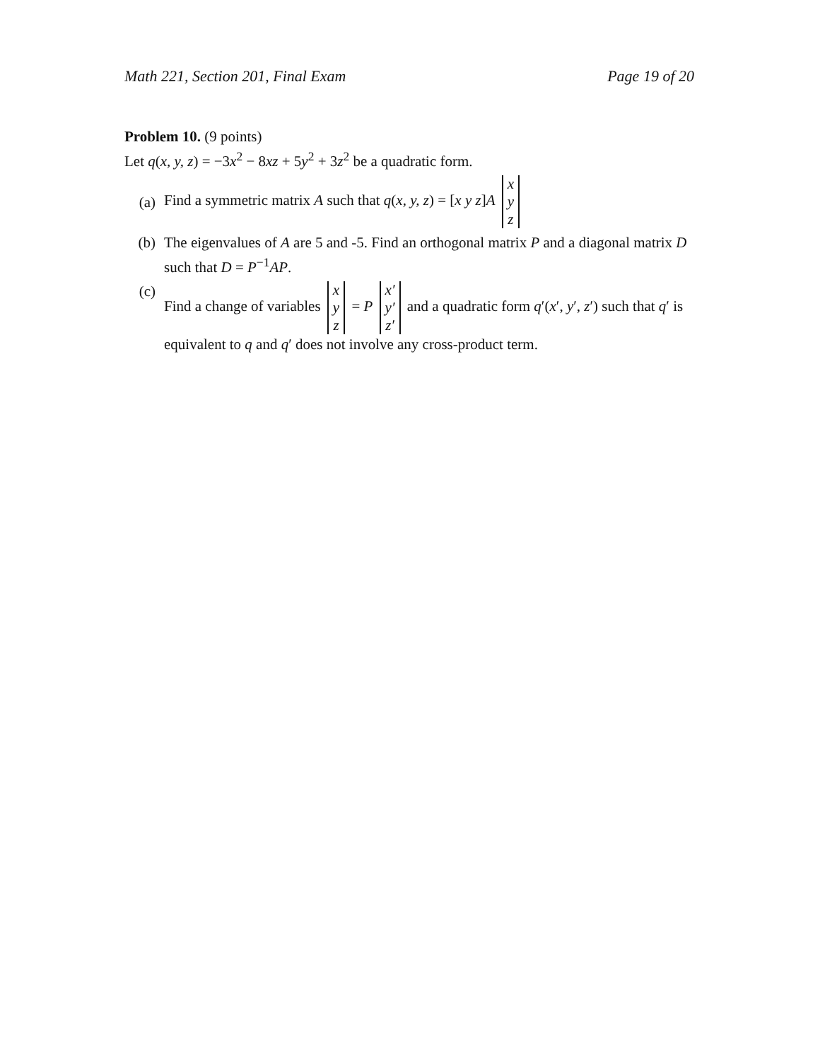Math 221, Section 201, Final Exam Page 19 of 20
Problem 10. (9 points)
Let q(x, y, z) = −3x<sup>2</sup> − 8xz + 5y<sup>2</sup> + 3z<sup>2</sup> be a quadratic form.
(a)
Find a symmetric matrix A such that q(x, y, z) = [x y z]A x y z
(b) The eigenvalues of A are 5 and -5. Find an orthogonal matrix P and a diagonal matrix D such that D = P<sup>−1</sup>AP.
(c) Find a change of variables x y z = P x′ y′ z′ and a quadratic form q′(x′, y′, z′) such that q′ is equivalent to q and q′ does not involve any cross-product term.